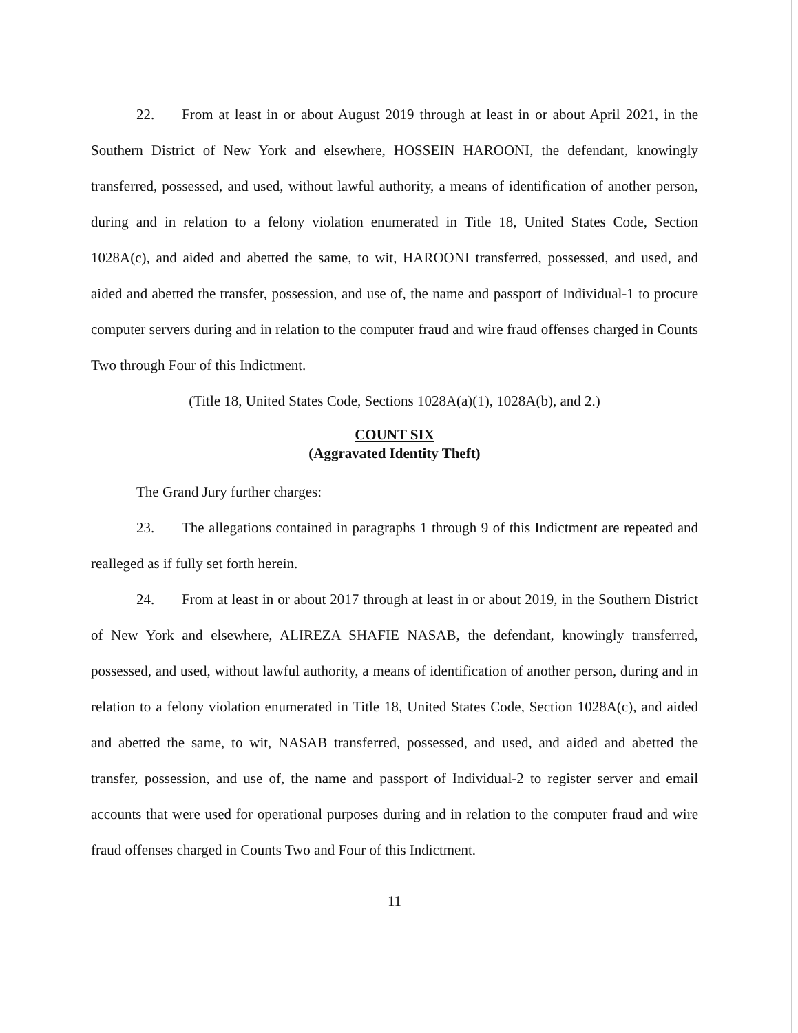22. From at least in or about August 2019 through at least in or about April 2021, in the Southern District of New York and elsewhere, HOSSEIN HAROONI, the defendant, knowingly transferred, possessed, and used, without lawful authority, a means of identification of another person, during and in relation to a felony violation enumerated in Title 18, United States Code, Section 1028A(c), and aided and abetted the same, to wit, HAROONI transferred, possessed, and used, and aided and abetted the transfer, possession, and use of, the name and passport of Individual-1 to procure computer servers during and in relation to the computer fraud and wire fraud offenses charged in Counts Two through Four of this Indictment.
(Title 18, United States Code, Sections 1028A(a)(1), 1028A(b), and 2.)
COUNT SIX
(Aggravated Identity Theft)
The Grand Jury further charges:
23. The allegations contained in paragraphs 1 through 9 of this Indictment are repeated and realleged as if fully set forth herein.
24. From at least in or about 2017 through at least in or about 2019, in the Southern District of New York and elsewhere, ALIREZA SHAFIE NASAB, the defendant, knowingly transferred, possessed, and used, without lawful authority, a means of identification of another person, during and in relation to a felony violation enumerated in Title 18, United States Code, Section 1028A(c), and aided and abetted the same, to wit, NASAB transferred, possessed, and used, and aided and abetted the transfer, possession, and use of, the name and passport of Individual-2 to register server and email accounts that were used for operational purposes during and in relation to the computer fraud and wire fraud offenses charged in Counts Two and Four of this Indictment.
11